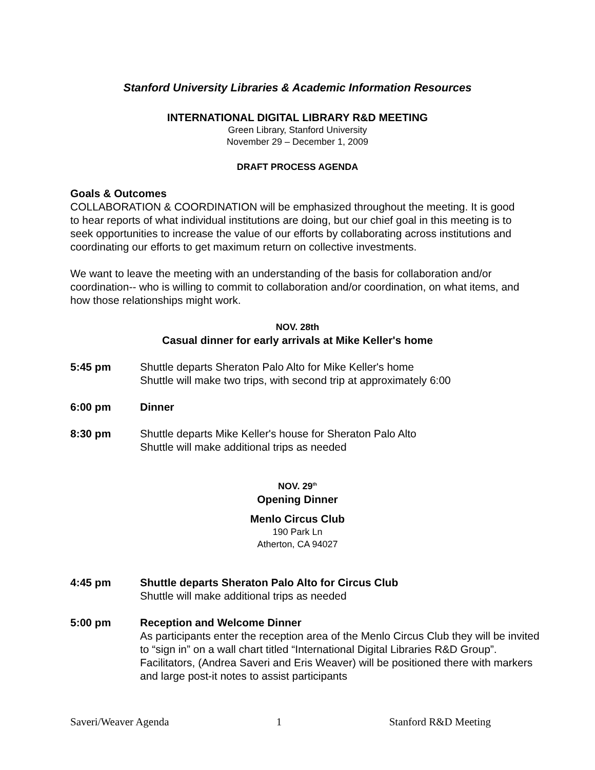Stanford University Libraries & Academic Information Resources
INTERNATIONAL DIGITAL LIBRARY R&D MEETING
Green Library, Stanford University
November 29 – December 1, 2009
DRAFT PROCESS AGENDA
Goals & Outcomes
COLLABORATION & COORDINATION will be emphasized throughout the meeting. It is good to hear reports of what individual institutions are doing, but our chief goal in this meeting is to seek opportunities to increase the value of our efforts by collaborating across institutions and coordinating our efforts to get maximum return on collective investments.
We want to leave the meeting with an understanding of the basis for collaboration and/or coordination-- who is willing to commit to collaboration and/or coordination, on what items, and how those relationships might work.
NOV. 28th
Casual dinner for early arrivals at Mike Keller's home
5:45 pm Shuttle departs Sheraton Palo Alto for Mike Keller's home
Shuttle will make two trips, with second trip at approximately 6:00
6:00 pm Dinner
8:30 pm Shuttle departs Mike Keller's house for Sheraton Palo Alto
Shuttle will make additional trips as needed
NOV. 29<sup>th</sup>
Opening Dinner
Menlo Circus Club
190 Park Ln
Atherton, CA 94027
4:45 pm Shuttle departs Sheraton Palo Alto for Circus Club
Shuttle will make additional trips as needed
5:00 pm Reception and Welcome Dinner
As participants enter the reception area of the Menlo Circus Club they will be invited to “sign in” on a wall chart titled “International Digital Libraries R&D Group”. Facilitators, (Andrea Saveri and Eris Weaver) will be positioned there with markers and large post-it notes to assist participants
Saveri/Weaver Agenda 1 Stanford R&D Meeting